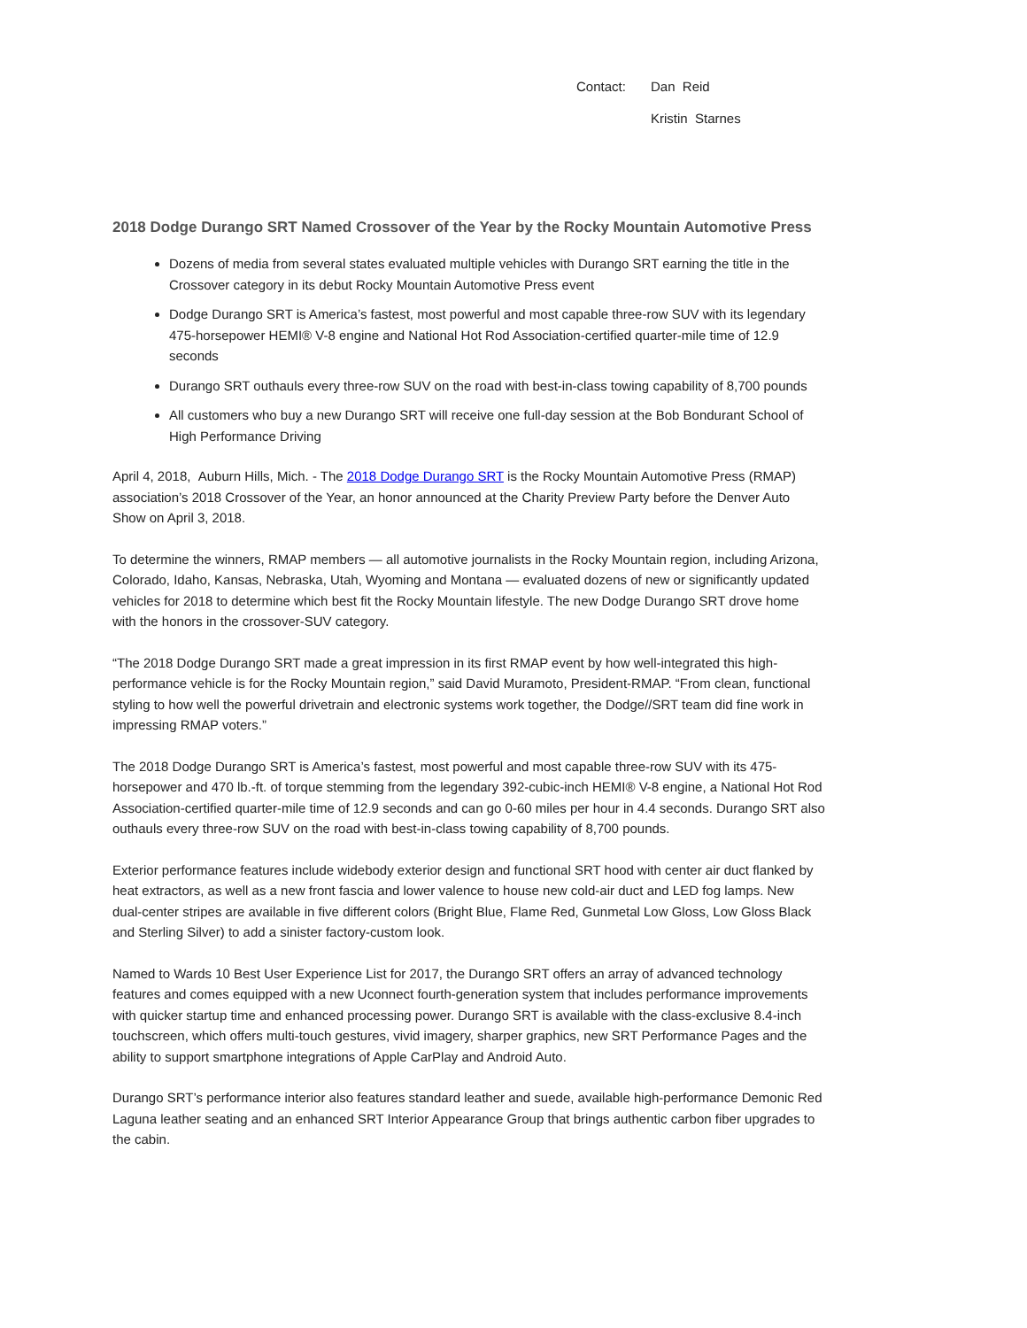Contact: Dan Reid Kristin Starnes
2018 Dodge Durango SRT Named Crossover of the Year by the Rocky Mountain Automotive Press
Dozens of media from several states evaluated multiple vehicles with Durango SRT earning the title in the Crossover category in its debut Rocky Mountain Automotive Press event
Dodge Durango SRT is America’s fastest, most powerful and most capable three-row SUV with its legendary 475-horsepower HEMI® V-8 engine and National Hot Rod Association-certified quarter-mile time of 12.9 seconds
Durango SRT outhauls every three-row SUV on the road with best-in-class towing capability of 8,700 pounds
All customers who buy a new Durango SRT will receive one full-day session at the Bob Bondurant School of High Performance Driving
April 4, 2018, Auburn Hills, Mich. - The 2018 Dodge Durango SRT is the Rocky Mountain Automotive Press (RMAP) association’s 2018 Crossover of the Year, an honor announced at the Charity Preview Party before the Denver Auto Show on April 3, 2018.
To determine the winners, RMAP members — all automotive journalists in the Rocky Mountain region, including Arizona, Colorado, Idaho, Kansas, Nebraska, Utah, Wyoming and Montana — evaluated dozens of new or significantly updated vehicles for 2018 to determine which best fit the Rocky Mountain lifestyle. The new Dodge Durango SRT drove home with the honors in the crossover-SUV category.
“The 2018 Dodge Durango SRT made a great impression in its first RMAP event by how well-integrated this high-performance vehicle is for the Rocky Mountain region,” said David Muramoto, President-RMAP. “From clean, functional styling to how well the powerful drivetrain and electronic systems work together, the Dodge//SRT team did fine work in impressing RMAP voters.”
The 2018 Dodge Durango SRT is America’s fastest, most powerful and most capable three-row SUV with its 475-horsepower and 470 lb.-ft. of torque stemming from the legendary 392-cubic-inch HEMI® V-8 engine, a National Hot Rod Association-certified quarter-mile time of 12.9 seconds and can go 0-60 miles per hour in 4.4 seconds. Durango SRT also outhauls every three-row SUV on the road with best-in-class towing capability of 8,700 pounds.
Exterior performance features include widebody exterior design and functional SRT hood with center air duct flanked by heat extractors, as well as a new front fascia and lower valence to house new cold-air duct and LED fog lamps. New dual-center stripes are available in five different colors (Bright Blue, Flame Red, Gunmetal Low Gloss, Low Gloss Black and Sterling Silver) to add a sinister factory-custom look.
Named to Wards 10 Best User Experience List for 2017, the Durango SRT offers an array of advanced technology features and comes equipped with a new Uconnect fourth-generation system that includes performance improvements with quicker startup time and enhanced processing power. Durango SRT is available with the class-exclusive 8.4-inch touchscreen, which offers multi-touch gestures, vivid imagery, sharper graphics, new SRT Performance Pages and the ability to support smartphone integrations of Apple CarPlay and Android Auto.
Durango SRT’s performance interior also features standard leather and suede, available high-performance Demonic Red Laguna leather seating and an enhanced SRT Interior Appearance Group that brings authentic carbon fiber upgrades to the cabin.